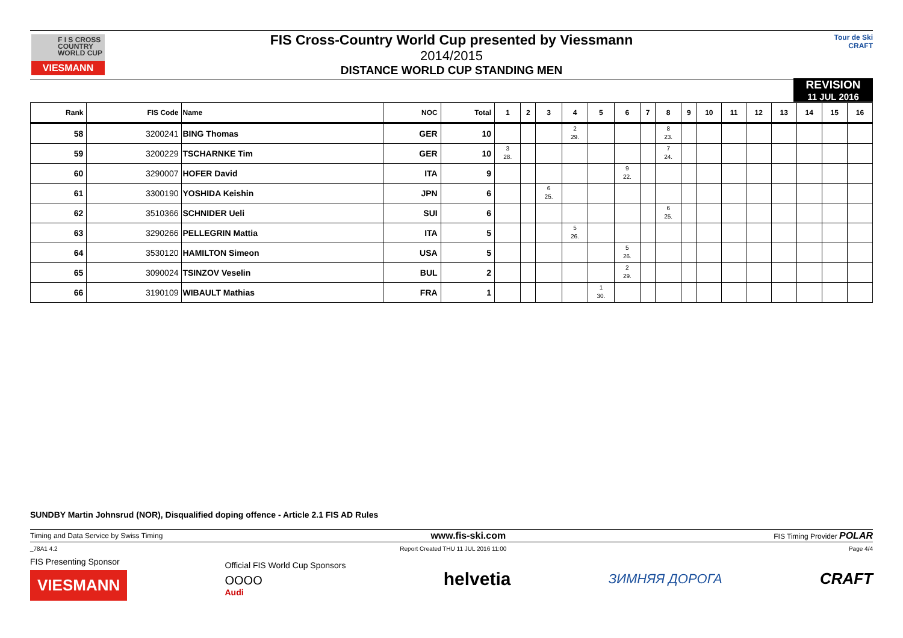F I S CROSS
COUNTRY
WORLD CUP
VIESMANN
FIS Cross-Country World Cup presented by Viessmann
2014/2015
DISTANCE WORLD CUP STANDING MEN
Tour de Ski
CRAFT
REVISION
11 JUL 2016
| Rank | FIS Code | Name | NOC | Total | 1 | 2 | 3 | 4 | 5 | 6 | 7 | 8 | 9 | 10 | 11 | 12 | 13 | 14 | 15 | 16 |
| --- | --- | --- | --- | --- | --- | --- | --- | --- | --- | --- | --- | --- | --- | --- | --- | --- | --- | --- | --- | --- |
| 58 | 3200241 | BING Thomas | GER | 10 | | | | 2 29. | | | | 8 23. | | | | | | | | |
| 59 | 3200229 | TSCHARNKE Tim | GER | 10 | 3 28. | | | | | | | 7 24. | | | | | | | | |
| 60 | 3290007 | HOFER David | ITA | 9 | | | | | | 9 22. | | | | | | | | | | |
| 61 | 3300190 | YOSHIDA Keishin | JPN | 6 | | | 6 25. | | | | | | | | | | | | | |
| 62 | 3510366 | SCHNIDER Ueli | SUI | 6 | | | | | | | | 6 25. | | | | | | | | |
| 63 | 3290266 | PELLEGRIN Mattia | ITA | 5 | | | | 5 26. | | | | | | | | | | | | |
| 64 | 3530120 | HAMILTON Simeon | USA | 5 | | | | | | 5 26. | | | | | | | | | | |
| 65 | 3090024 | TSINZOV Veselin | BUL | 2 | | | | | | 2 29. | | | | | | | | | | |
| 66 | 3190109 | WIBAULT Mathias | FRA | 1 | | | | | 1 30. | | | | | | | | | | | |
SUNDBY Martin Johnsrud (NOR), Disqualified doping offence - Article 2.1 FIS AD Rules
Timing and Data Service by Swiss Timing www.fis-ski.com FIS Timing Provider POLAR
_78A1 4.2 Report Created THU 11 JUL 2016 11:00 Page 4/4
FIS Presenting Sponsor
VIESMANN
Official FIS World Cup Sponsors
OOOO
Audi
helvetia
ЗИМНЯЯ ДОРОГА
CRAFT